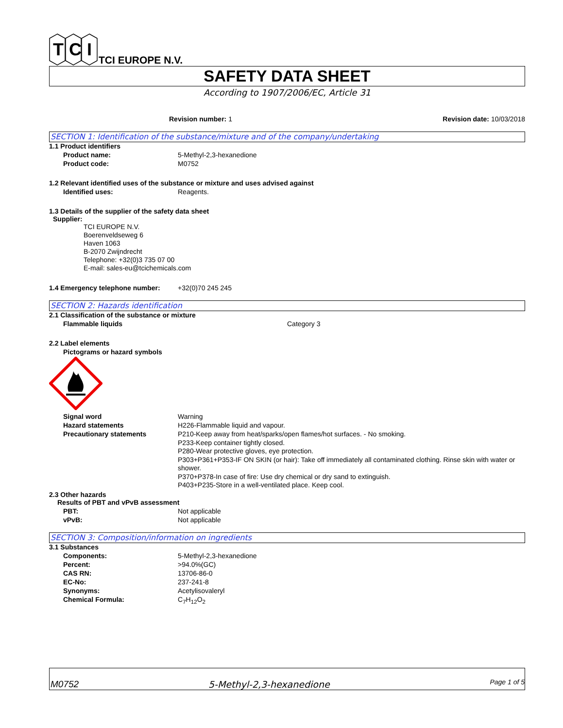T
C
I
TCI EUROPE N.V.
SAFETY DATA SHEET
According to 1907/2006/EC, Article 31
Revision number: 1 Revision date: 10/03/2018
SECTION 1: Identification of the substance/mixture and of the company/undertaking
1.1 Product identifiers
Product name: 5-Methyl-2,3-hexanedione
Product code: M0752
1.2 Relevant identified uses of the substance or mixture and uses advised against
Identified uses: Reagents.
1.3 Details of the supplier of the safety data sheet
Supplier:
TCI EUROPE N.V.
Boerenveldseweg 6
Haven 1063
B-2070 Zwijndrecht
Telephone: +32(0)3 735 07 00
E-mail: sales-eu@tcichemicals.com
1.4 Emergency telephone number: +32(0)70 245 245
SECTION 2: Hazards identification
2.1 Classification of the substance or mixture
Flammable liquids Category 3
2.2 Label elements
Pictograms or hazard symbols
Signal word Warning
Hazard statements H226-Flammable liquid and vapour.
Precautionary statements
P210-Keep away from heat/sparks/open flames/hot surfaces. - No smoking.
P233-Keep container tightly closed.
P280-Wear protective gloves, eye protection.
P303+P361+P353-IF ON SKIN (or hair): Take off immediately all contaminated clothing. Rinse skin with water or shower.
P370+P378-In case of fire: Use dry chemical or dry sand to extinguish.
P403+P235-Store in a well-ventilated place. Keep cool.
2.3 Other hazards
Results of PBT and vPvB assessment
PBT: Not applicable
vPvB: Not applicable
SECTION 3: Composition/information on ingredients
3.1 Substances
Components: 5-Methyl-2,3-hexanedione
Percent: >94.0%(GC)
CAS RN: 13706-86-0
EC-No: 237-241-8
Synonyms: Acetylisovaleryl
Chemical Formula: C<sub>7</sub>H<sub>12</sub>O<sub>2</sub>
M0752 5-Methyl-2,3-hexanedione Page 1 of 5